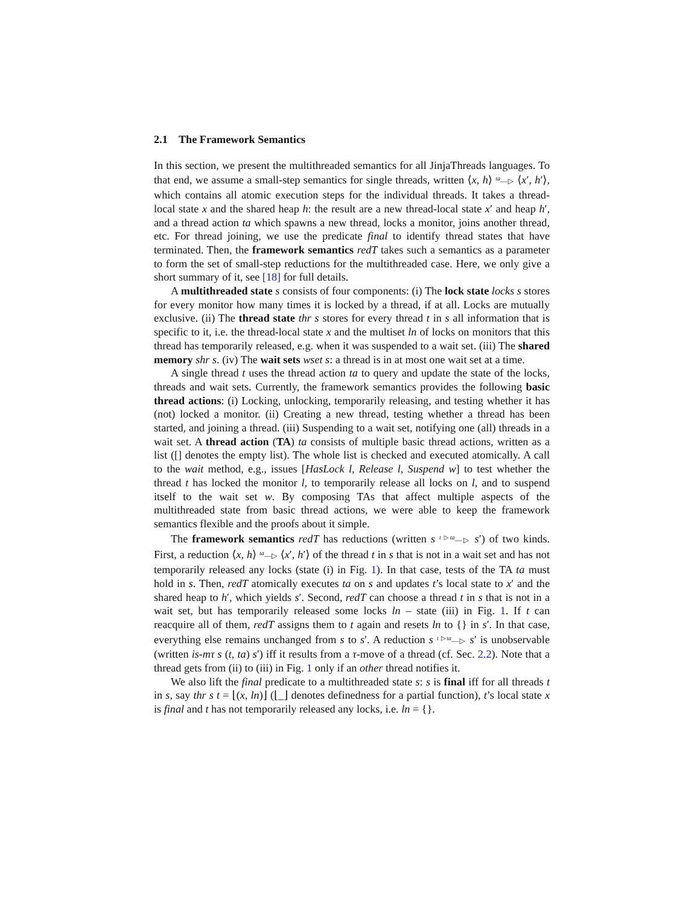2.1 The Framework Semantics
In this section, we present the multithreaded semantics for all JinjaThreads languages. To that end, we assume a small-step semantics for single threads, written ⟨x, h⟩ <sup>ta</sup>—▷ ⟨x′, h′⟩, which contains all atomic execution steps for the individual threads. It takes a thread-local state x and the shared heap h: the result are a new thread-local state x′ and heap h′, and a thread action ta which spawns a new thread, locks a monitor, joins another thread, etc. For thread joining, we use the predicate final to identify thread states that have terminated. Then, the framework semantics redT takes such a semantics as a parameter to form the set of small-step reductions for the multithreaded case. Here, we only give a short summary of it, see [18] for full details.
A multithreaded state s consists of four components: (i) The lock state locks s stores for every monitor how many times it is locked by a thread, if at all. Locks are mutually exclusive. (ii) The thread state thr s stores for every thread t in s all information that is specific to it, i.e. the thread-local state x and the multiset ln of locks on monitors that this thread has temporarily released, e.g. when it was suspended to a wait set. (iii) The shared memory shr s. (iv) The wait sets wset s: a thread is in at most one wait set at a time.
A single thread t uses the thread action ta to query and update the state of the locks, threads and wait sets. Currently, the framework semantics provides the following basic thread actions: (i) Locking, unlocking, temporarily releasing, and testing whether it has (not) locked a monitor. (ii) Creating a new thread, testing whether a thread has been started, and joining a thread. (iii) Suspending to a wait set, notifying one (all) threads in a wait set. A thread action (TA) ta consists of multiple basic thread actions, written as a list ([] denotes the empty list). The whole list is checked and executed atomically. A call to the wait method, e.g., issues [HasLock l, Release l, Suspend w] to test whether the thread t has locked the monitor l, to temporarily release all locks on l, and to suspend itself to the wait set w. By composing TAs that affect multiple aspects of the multithreaded state from basic thread actions, we were able to keep the framework semantics flexible and the proofs about it simple.
The framework semantics redT has reductions (written s <sup>t ▷ta</sup>—▷ s′) of two kinds. First, a reduction ⟨x, h⟩ <sup>ta</sup>—▷ ⟨x′, h′⟩ of the thread t in s that is not in a wait set and has not temporarily released any locks (state (i) in Fig. 1). In that case, tests of the TA ta must hold in s. Then, redT atomically executes ta on s and updates t’s local state to x′ and the shared heap to h′, which yields s′. Second, redT can choose a thread t in s that is not in a wait set, but has temporarily released some locks ln – state (iii) in Fig. 1. If t can reacquire all of them, redT assigns them to t again and resets ln to {} in s′. In that case, everything else remains unchanged from s to s′. A reduction s <sup>t ▷ta</sup>—▷ s′ is unobservable (written is-mτ s (t, ta) s′) iff it results from a τ-move of a thread (cf. Sec. 2.2). Note that a thread gets from (ii) to (iii) in Fig. 1 only if an other thread notifies it.
We also lift the final predicate to a multithreaded state s: s is final iff for all threads t in s, say thr s t = ⌊(x, ln)⌋ (⌊_⌋ denotes definedness for a partial function), t’s local state x is final and t has not temporarily released any locks, i.e. ln = {}.